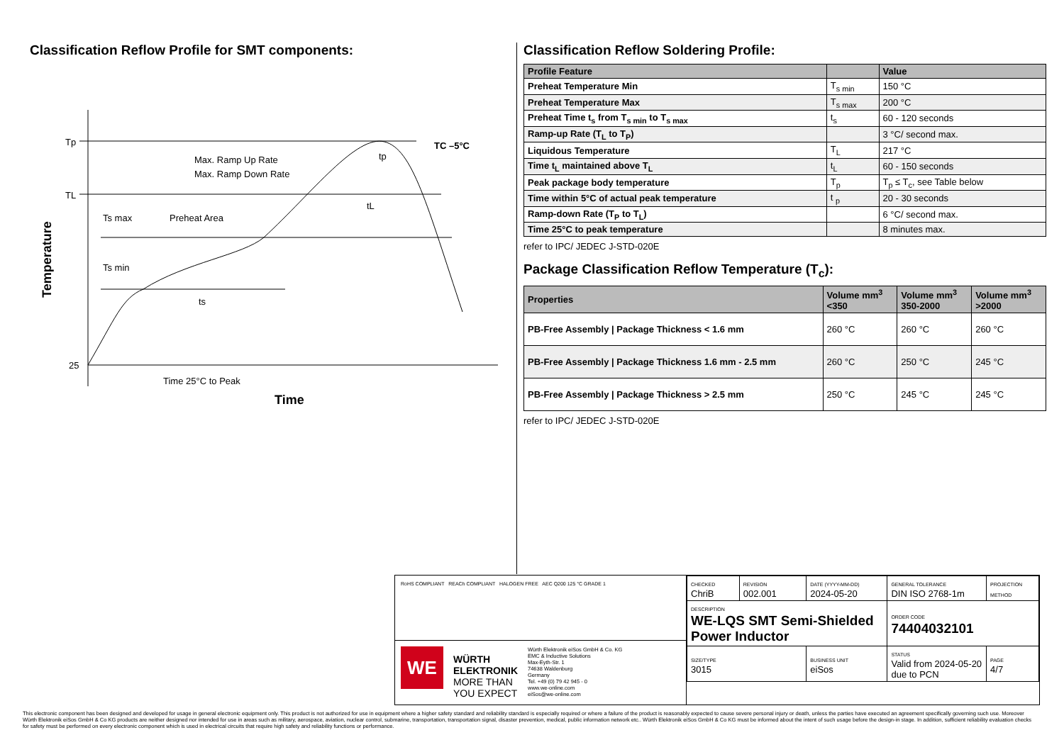Classification Reflow Profile for SMT components:
Tp
TL
25
Max. Ramp Up Rate
Max. Ramp Down Rate
Ts max
Preheat Area
Ts min
ts
tL
tp
TC –5°C
Time 25°C to Peak
Time
Temperature
Classification Reflow Soldering Profile:
| Profile Feature | | Value |
| --- | --- | --- |
| Preheat Temperature Min | T<sub>s min</sub> | 150 °C |
| Preheat Temperature Max | T<sub>s max</sub> | 200 °C |
| Preheat Time t<sub>s</sub> from T<sub>s min</sub> to T<sub>s max</sub> | t<sub>s</sub> | 60 - 120 seconds |
| Ramp-up Rate (T<sub>L</sub> to T<sub>P</sub>) | | 3 °C/ second max. |
| Liquidous Temperature | T<sub>L</sub> | 217 °C |
| Time t<sub>L</sub> maintained above T<sub>L</sub> | t<sub>L</sub> | 60 - 150 seconds |
| Peak package body temperature | T<sub>p</sub> | T<sub>p</sub> ≤ T<sub>c</sub>, see Table below |
| Time within 5°C of actual peak temperature | t <sub>p</sub> | 20 - 30 seconds |
| Ramp-down Rate (T<sub>P</sub> to T<sub>L</sub>) | | 6 °C/ second max. |
| Time 25°C to peak temperature | | 8 minutes max. |
refer to IPC/ JEDEC J-STD-020E
Package Classification Reflow Temperature (T<sub>c</sub>):
| Properties | Volume mm<sup>3</sup> <350 | Volume mm<sup>3</sup> 350-2000 | Volume mm<sup>3</sup> >2000 |
| --- | --- | --- | --- |
| PB-Free Assembly / Package Thickness < 1.6 mm | 260 °C | 260 °C | 260 °C |
| PB-Free Assembly / Package Thickness 1.6 mm - 2.5 mm | 260 °C | 250 °C | 245 °C |
| PB-Free Assembly / Package Thickness > 2.5 mm | 250 °C | 245 °C | 245 °C |
refer to IPC/ JEDEC J-STD-020E
RoHS COMPLIANT REACh COMPLIANT HALOGEN FREE AEC Q200 125 °C GRADE 1
WE
WÜRTH
ELEKTRONIK
MORE THAN
YOU EXPECT
Würth Elektronik eiSos GmbH & Co. KG
EMC & Inductive Solutions
Max-Eyth-Str. 1
74638 Waldenburg
Germany
Tel. +49 (0) 79 42 945 - 0
www.we-online.com
eiSos@we-online.com
| CHECKED ChriB | REVISION 002.001 | DATE (YYYY-MM-DD) 2024-05-20 | GENERAL TOLERANCE DIN ISO 2768-1m | PROJECTION METHOD |
| DESCRIPTION WE-LQS SMT Semi-Shielded Power Inductor | | | ORDER CODE 74404032101 | |
| SIZE/TYPE 3015 | | BUSINESS UNIT eiSos | STATUS Valid from 2024-05-20 due to PCN | PAGE 4/7 |
This electronic component has been designed and developed for usage in general electronic equipment only. This product is not authorized for use in equipment where a higher safety standard and reliability standard is especially required or where a failure of the product is reasonably expected to cause severe personal injury or death, unless the parties have executed an agreement specifically governing such use. Moreover Würth Elektronik eiSos GmbH & Co KG products are neither designed nor intended for use in areas such as military, aerospace, aviation, nuclear control, submarine, transportation, transportation signal, disaster prevention, medical, public information network etc.. Würth Elektronik eiSos GmbH & Co KG must be informed about the intent of such usage before the design-in stage. In addition, sufficient reliability evaluation checks for safety must be performed on every electronic component which is used in electrical circuits that require high safety and reliability functions or performance.